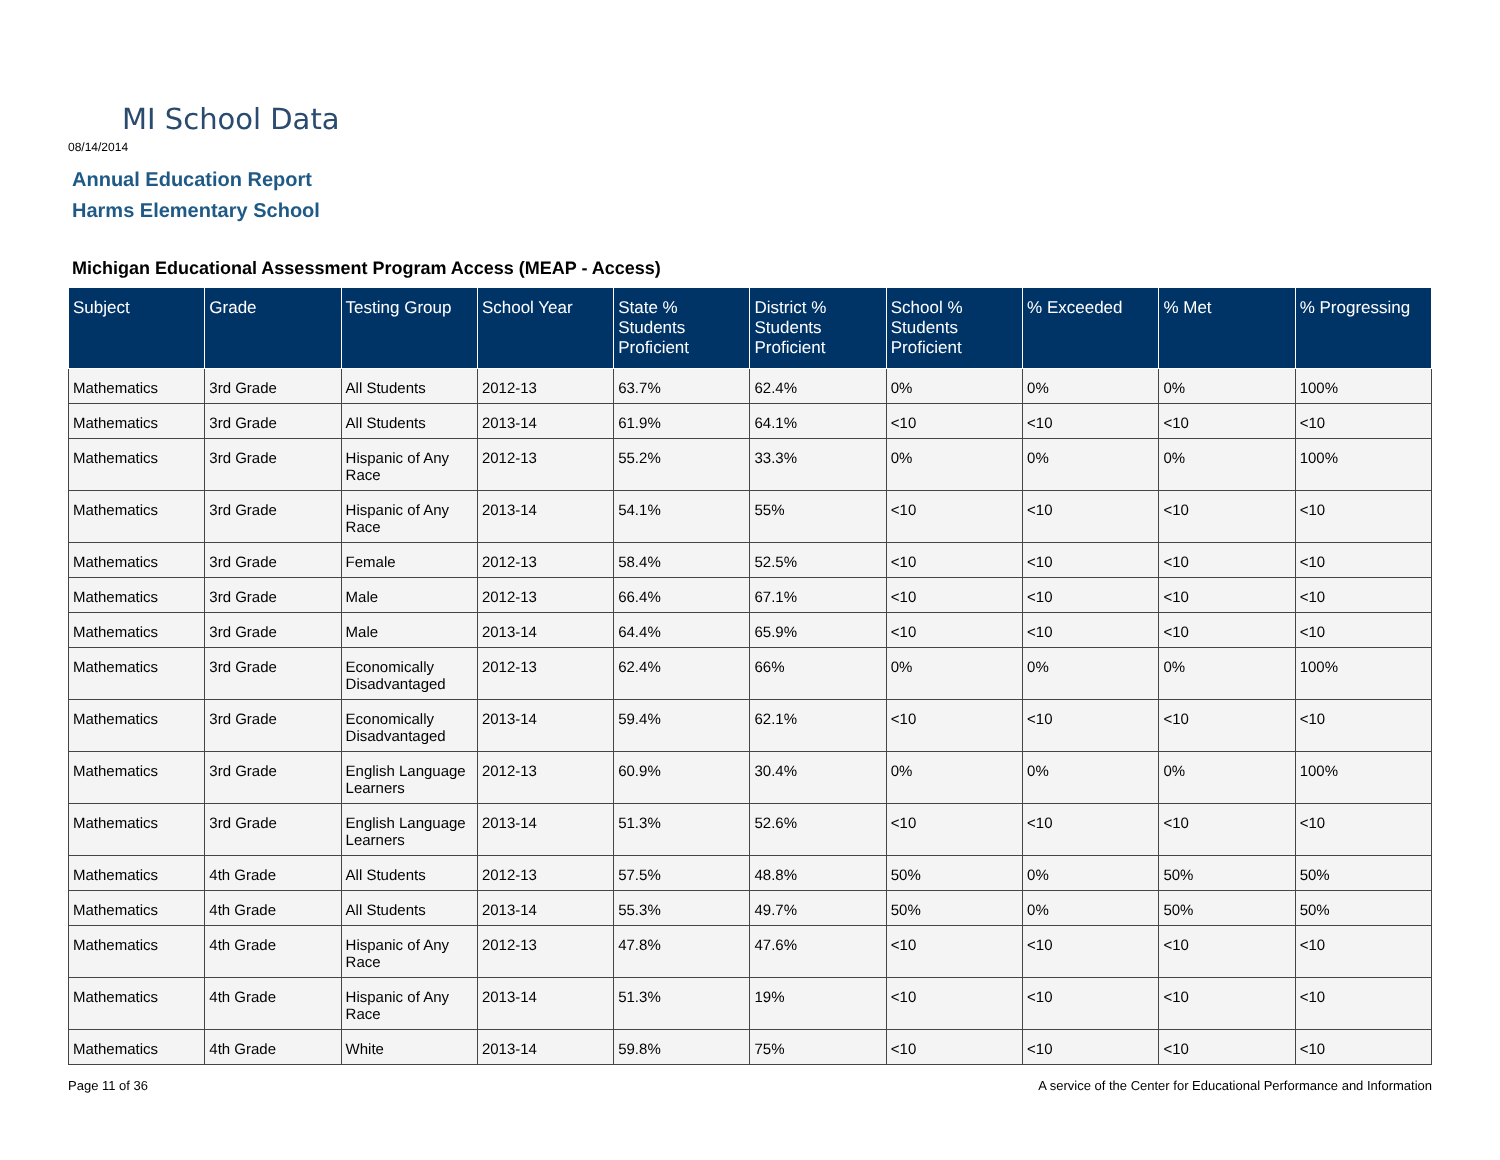MI School Data
08/14/2014
Annual Education Report
Harms Elementary School
Michigan Educational Assessment Program Access (MEAP - Access)
| Subject | Grade | Testing Group | School Year | State % Students Proficient | District % Students Proficient | School % Students Proficient | % Exceeded | % Met | % Progressing |
| --- | --- | --- | --- | --- | --- | --- | --- | --- | --- |
| Mathematics | 3rd Grade | All Students | 2012-13 | 63.7% | 62.4% | 0% | 0% | 0% | 100% |
| Mathematics | 3rd Grade | All Students | 2013-14 | 61.9% | 64.1% | <10 | <10 | <10 | <10 |
| Mathematics | 3rd Grade | Hispanic of Any Race | 2012-13 | 55.2% | 33.3% | 0% | 0% | 0% | 100% |
| Mathematics | 3rd Grade | Hispanic of Any Race | 2013-14 | 54.1% | 55% | <10 | <10 | <10 | <10 |
| Mathematics | 3rd Grade | Female | 2012-13 | 58.4% | 52.5% | <10 | <10 | <10 | <10 |
| Mathematics | 3rd Grade | Male | 2012-13 | 66.4% | 67.1% | <10 | <10 | <10 | <10 |
| Mathematics | 3rd Grade | Male | 2013-14 | 64.4% | 65.9% | <10 | <10 | <10 | <10 |
| Mathematics | 3rd Grade | Economically Disadvantaged | 2012-13 | 62.4% | 66% | 0% | 0% | 0% | 100% |
| Mathematics | 3rd Grade | Economically Disadvantaged | 2013-14 | 59.4% | 62.1% | <10 | <10 | <10 | <10 |
| Mathematics | 3rd Grade | English Language Learners | 2012-13 | 60.9% | 30.4% | 0% | 0% | 0% | 100% |
| Mathematics | 3rd Grade | English Language Learners | 2013-14 | 51.3% | 52.6% | <10 | <10 | <10 | <10 |
| Mathematics | 4th Grade | All Students | 2012-13 | 57.5% | 48.8% | 50% | 0% | 50% | 50% |
| Mathematics | 4th Grade | All Students | 2013-14 | 55.3% | 49.7% | 50% | 0% | 50% | 50% |
| Mathematics | 4th Grade | Hispanic of Any Race | 2012-13 | 47.8% | 47.6% | <10 | <10 | <10 | <10 |
| Mathematics | 4th Grade | Hispanic of Any Race | 2013-14 | 51.3% | 19% | <10 | <10 | <10 | <10 |
| Mathematics | 4th Grade | White | 2013-14 | 59.8% | 75% | <10 | <10 | <10 | <10 |
Page 11 of 36
A service of the Center for Educational Performance and Information